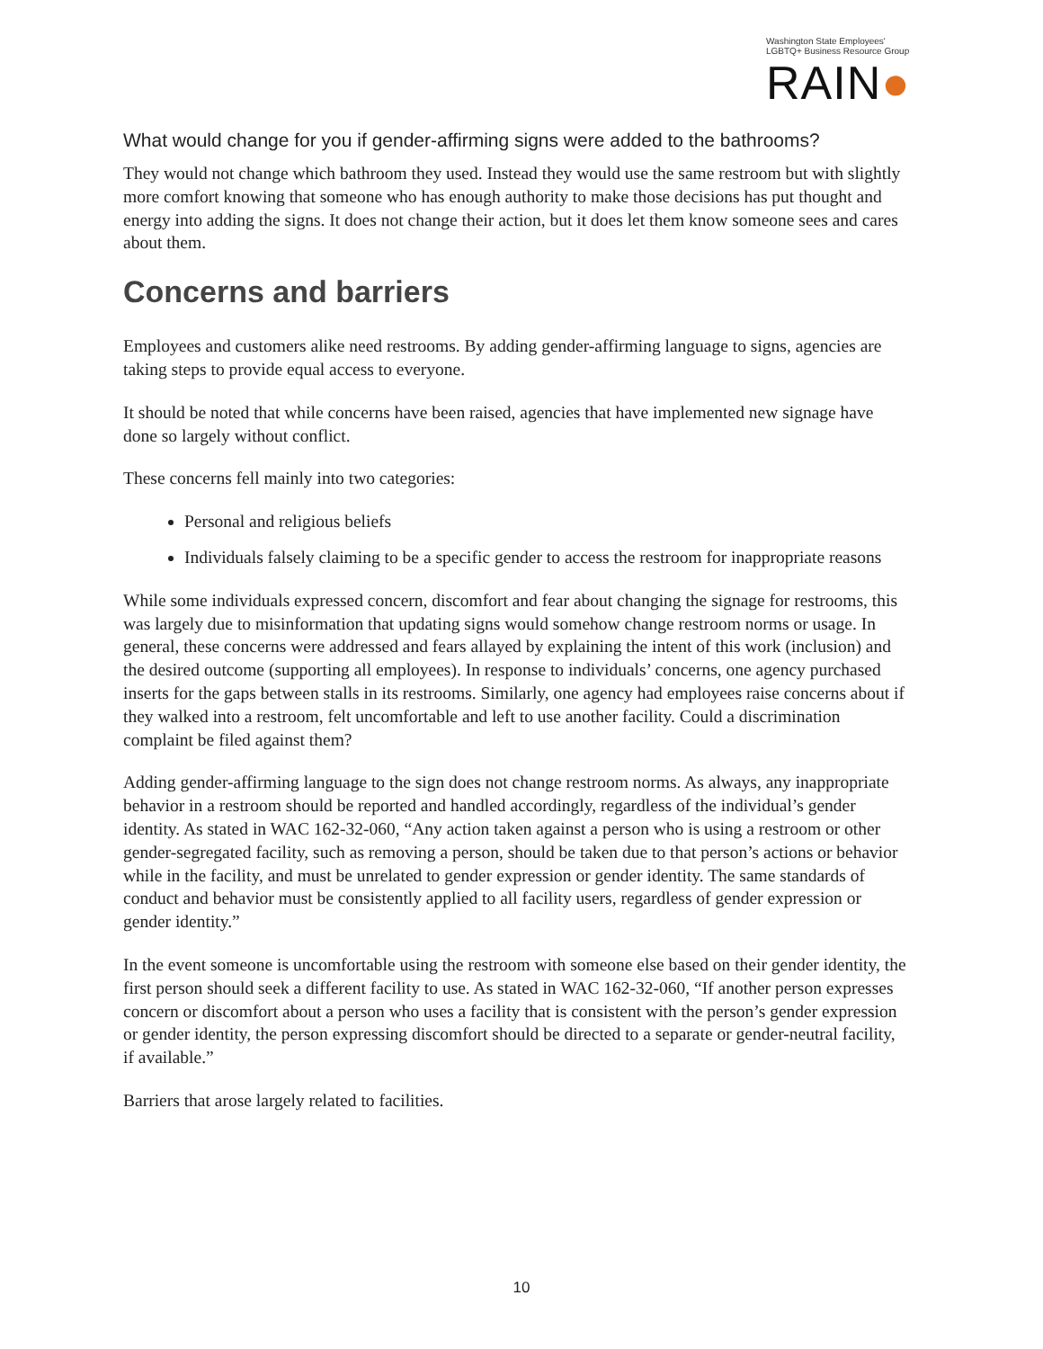Washington State Employees'
LGBTQ+ Business Resource Group
RAIN●
What would change for you if gender-affirming signs were added to the bathrooms?
They would not change which bathroom they used. Instead they would use the same restroom but with slightly more comfort knowing that someone who has enough authority to make those decisions has put thought and energy into adding the signs. It does not change their action, but it does let them know someone sees and cares about them.
Concerns and barriers
Employees and customers alike need restrooms. By adding gender-affirming language to signs, agencies are taking steps to provide equal access to everyone.
It should be noted that while concerns have been raised, agencies that have implemented new signage have done so largely without conflict.
These concerns fell mainly into two categories:
Personal and religious beliefs
Individuals falsely claiming to be a specific gender to access the restroom for inappropriate reasons
While some individuals expressed concern, discomfort and fear about changing the signage for restrooms, this was largely due to misinformation that updating signs would somehow change restroom norms or usage. In general, these concerns were addressed and fears allayed by explaining the intent of this work (inclusion) and the desired outcome (supporting all employees). In response to individuals’ concerns, one agency purchased inserts for the gaps between stalls in its restrooms. Similarly, one agency had employees raise concerns about if they walked into a restroom, felt uncomfortable and left to use another facility. Could a discrimination complaint be filed against them?
Adding gender-affirming language to the sign does not change restroom norms. As always, any inappropriate behavior in a restroom should be reported and handled accordingly, regardless of the individual’s gender identity. As stated in WAC 162-32-060, “Any action taken against a person who is using a restroom or other gender-segregated facility, such as removing a person, should be taken due to that person’s actions or behavior while in the facility, and must be unrelated to gender expression or gender identity. The same standards of conduct and behavior must be consistently applied to all facility users, regardless of gender expression or gender identity.”
In the event someone is uncomfortable using the restroom with someone else based on their gender identity, the first person should seek a different facility to use. As stated in WAC 162-32-060, “If another person expresses concern or discomfort about a person who uses a facility that is consistent with the person’s gender expression or gender identity, the person expressing discomfort should be directed to a separate or gender-neutral facility, if available.”
Barriers that arose largely related to facilities.
10